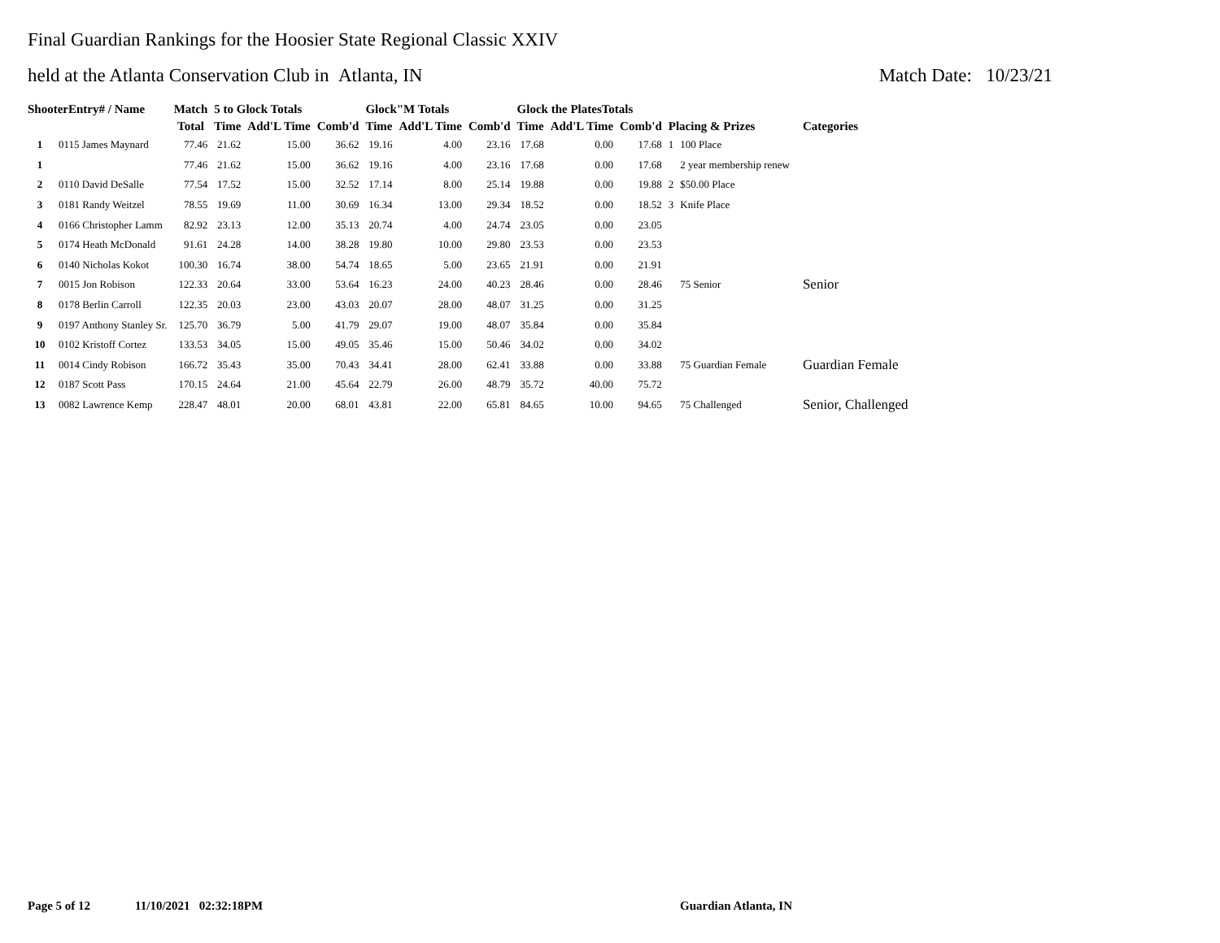Final Guardian Rankings for the Hoosier State Regional Classic XXIV
held at the Atlanta Conservation Club in Atlanta, IN Match Date: 10/23/21
| ShooterEntry# / Name | | Match | 5 to Glock Totals | | | Glock"M Totals | | | Glock the PlatesTotals | | | | | |
| --- | --- | --- | --- | --- | --- | --- | --- | --- | --- | --- | --- | --- | --- | --- |
| | | Total | Time | Add'L Time | Comb'd | Time | Add'L Time | Comb'd | Time | Add'L Time | Comb'd | Placing & Prizes | | Categories |
| 1 | 0115 James Maynard | 77.46 | 21.62 | 15.00 | 36.62 | 19.16 | 4.00 | 23.16 | 17.68 | 0.00 | 17.68 | 1 | 100 Place | |
| 1 | | 77.46 | 21.62 | 15.00 | 36.62 | 19.16 | 4.00 | 23.16 | 17.68 | 0.00 | 17.68 | | 2 year membership renew | |
| 2 | 0110 David DeSalle | 77.54 | 17.52 | 15.00 | 32.52 | 17.14 | 8.00 | 25.14 | 19.88 | 0.00 | 19.88 | 2 | $50.00 Place | |
| 3 | 0181 Randy Weitzel | 78.55 | 19.69 | 11.00 | 30.69 | 16.34 | 13.00 | 29.34 | 18.52 | 0.00 | 18.52 | 3 | Knife Place | |
| 4 | 0166 Christopher Lamm | 82.92 | 23.13 | 12.00 | 35.13 | 20.74 | 4.00 | 24.74 | 23.05 | 0.00 | 23.05 | | | |
| 5 | 0174 Heath McDonald | 91.61 | 24.28 | 14.00 | 38.28 | 19.80 | 10.00 | 29.80 | 23.53 | 0.00 | 23.53 | | | |
| 6 | 0140 Nicholas Kokot | 100.30 | 16.74 | 38.00 | 54.74 | 18.65 | 5.00 | 23.65 | 21.91 | 0.00 | 21.91 | | | |
| 7 | 0015 Jon Robison | 122.33 | 20.64 | 33.00 | 53.64 | 16.23 | 24.00 | 40.23 | 28.46 | 0.00 | 28.46 | | 75 Senior | Senior |
| 8 | 0178 Berlin Carroll | 122.35 | 20.03 | 23.00 | 43.03 | 20.07 | 28.00 | 48.07 | 31.25 | 0.00 | 31.25 | | | |
| 9 | 0197 Anthony Stanley Sr. | 125.70 | 36.79 | 5.00 | 41.79 | 29.07 | 19.00 | 48.07 | 35.84 | 0.00 | 35.84 | | | |
| 10 | 0102 Kristoff Cortez | 133.53 | 34.05 | 15.00 | 49.05 | 35.46 | 15.00 | 50.46 | 34.02 | 0.00 | 34.02 | | | |
| 11 | 0014 Cindy Robison | 166.72 | 35.43 | 35.00 | 70.43 | 34.41 | 28.00 | 62.41 | 33.88 | 0.00 | 33.88 | | 75 Guardian Female | Guardian Female |
| 12 | 0187 Scott Pass | 170.15 | 24.64 | 21.00 | 45.64 | 22.79 | 26.00 | 48.79 | 35.72 | 40.00 | 75.72 | | | |
| 13 | 0082 Lawrence Kemp | 228.47 | 48.01 | 20.00 | 68.01 | 43.81 | 22.00 | 65.81 | 84.65 | 10.00 | 94.65 | | 75 Challenged | Senior, Challenged |
Page 5 of 12 11/10/2021 02:32:18PM Guardian Atlanta, IN